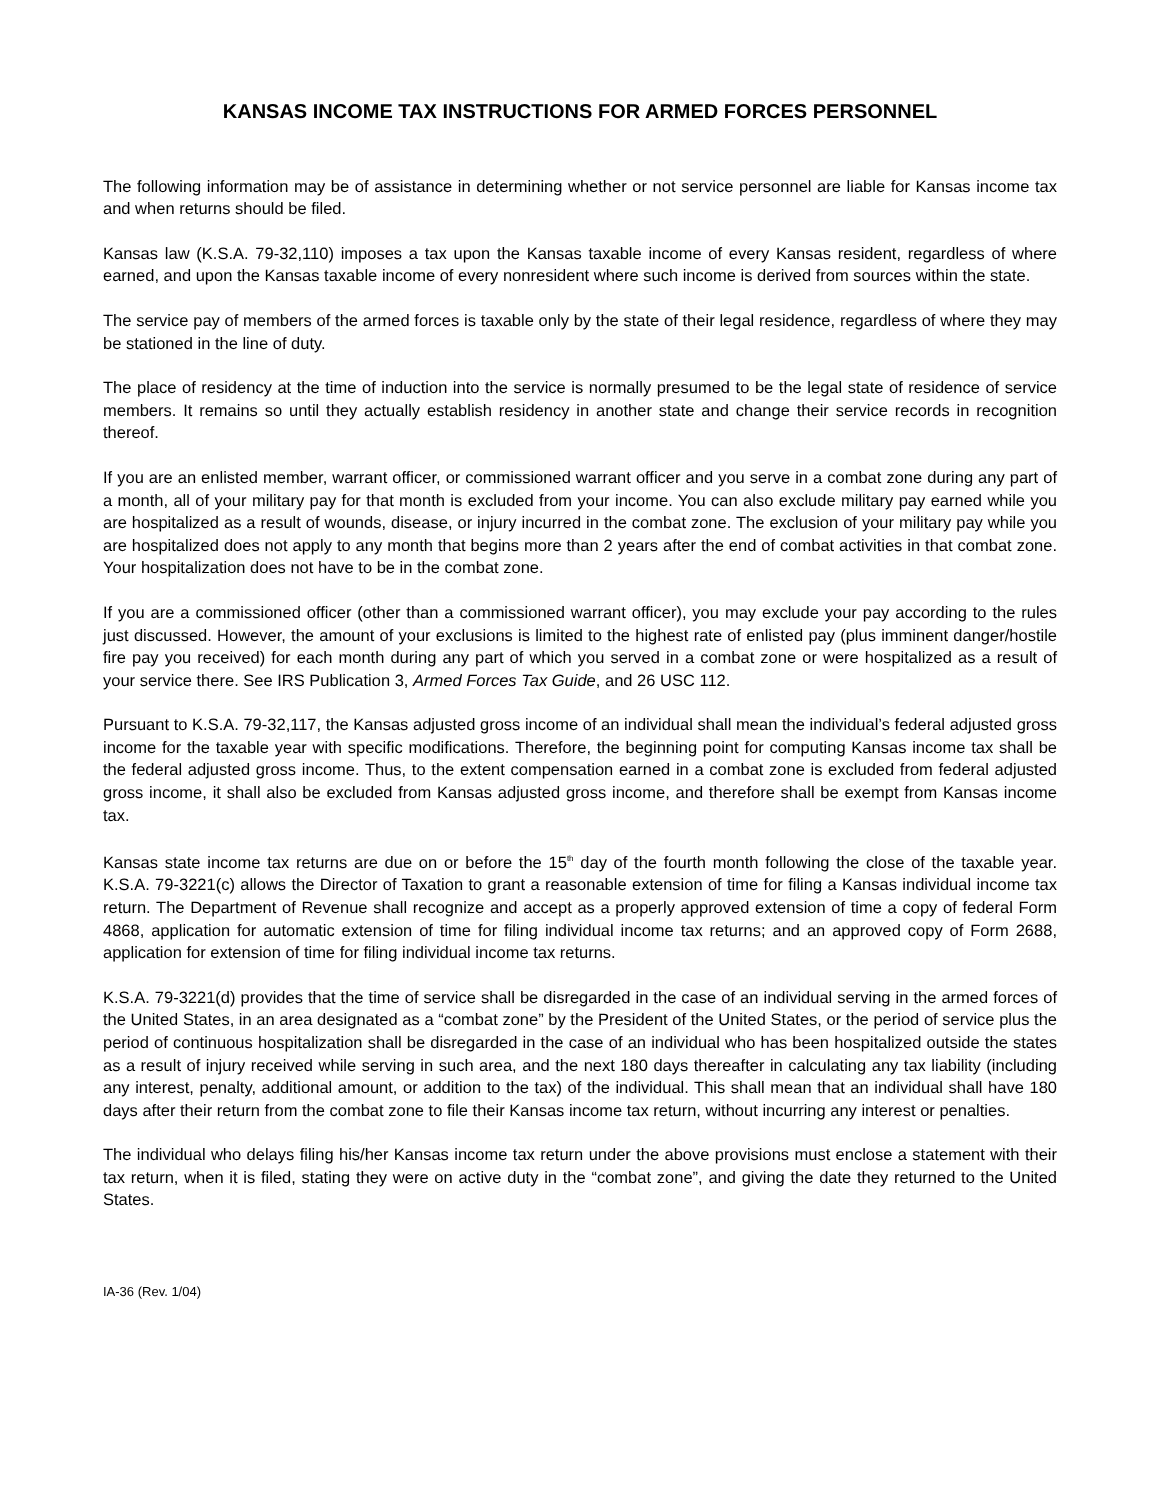KANSAS INCOME TAX INSTRUCTIONS FOR ARMED FORCES PERSONNEL
The following information may be of assistance in determining whether or not service personnel are liable for Kansas income tax and when returns should be filed.
Kansas law (K.S.A. 79-32,110) imposes a tax upon the Kansas taxable income of every Kansas resident, regardless of where earned, and upon the Kansas taxable income of every nonresident where such income is derived from sources within the state.
The service pay of members of the armed forces is taxable only by the state of their legal residence, regardless of where they may be stationed in the line of duty.
The place of residency at the time of induction into the service is normally presumed to be the legal state of residence of service members. It remains so until they actually establish residency in another state and change their service records in recognition thereof.
If you are an enlisted member, warrant officer, or commissioned warrant officer and you serve in a combat zone during any part of a month, all of your military pay for that month is excluded from your income. You can also exclude military pay earned while you are hospitalized as a result of wounds, disease, or injury incurred in the combat zone. The exclusion of your military pay while you are hospitalized does not apply to any month that begins more than 2 years after the end of combat activities in that combat zone. Your hospitalization does not have to be in the combat zone.
If you are a commissioned officer (other than a commissioned warrant officer), you may exclude your pay according to the rules just discussed. However, the amount of your exclusions is limited to the highest rate of enlisted pay (plus imminent danger/hostile fire pay you received) for each month during any part of which you served in a combat zone or were hospitalized as a result of your service there. See IRS Publication 3, Armed Forces Tax Guide, and 26 USC 112.
Pursuant to K.S.A. 79-32,117, the Kansas adjusted gross income of an individual shall mean the individual’s federal adjusted gross income for the taxable year with specific modifications. Therefore, the beginning point for computing Kansas income tax shall be the federal adjusted gross income. Thus, to the extent compensation earned in a combat zone is excluded from federal adjusted gross income, it shall also be excluded from Kansas adjusted gross income, and therefore shall be exempt from Kansas income tax.
Kansas state income tax returns are due on or before the 15<sup>th</sup> day of the fourth month following the close of the taxable year. K.S.A. 79-3221(c) allows the Director of Taxation to grant a reasonable extension of time for filing a Kansas individual income tax return. The Department of Revenue shall recognize and accept as a properly approved extension of time a copy of federal Form 4868, application for automatic extension of time for filing individual income tax returns; and an approved copy of Form 2688, application for extension of time for filing individual income tax returns.
K.S.A. 79-3221(d) provides that the time of service shall be disregarded in the case of an individual serving in the armed forces of the United States, in an area designated as a “combat zone” by the President of the United States, or the period of service plus the period of continuous hospitalization shall be disregarded in the case of an individual who has been hospitalized outside the states as a result of injury received while serving in such area, and the next 180 days thereafter in calculating any tax liability (including any interest, penalty, additional amount, or addition to the tax) of the individual. This shall mean that an individual shall have 180 days after their return from the combat zone to file their Kansas income tax return, without incurring any interest or penalties.
The individual who delays filing his/her Kansas income tax return under the above provisions must enclose a statement with their tax return, when it is filed, stating they were on active duty in the “combat zone”, and giving the date they returned to the United States.
IA-36 (Rev. 1/04)